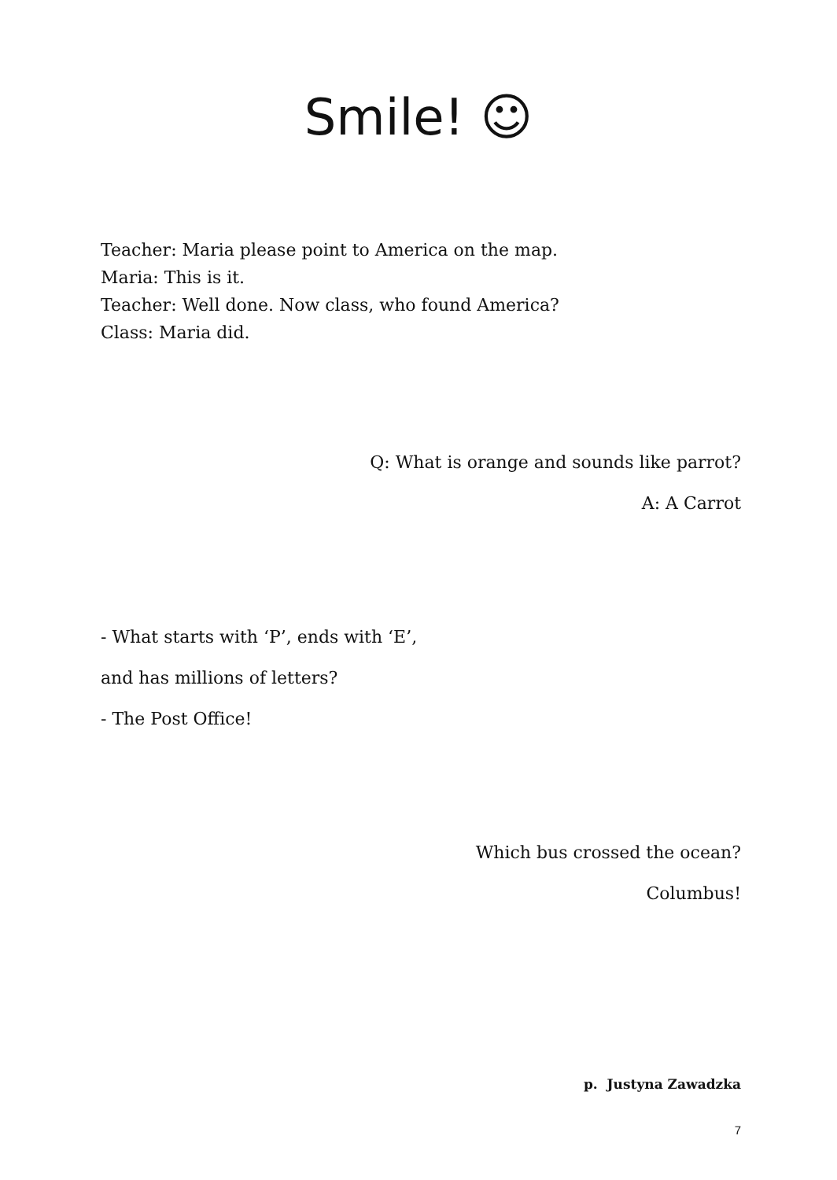Smile! ☺
Teacher: Maria please point to America on the map.
Maria: This is it.
Teacher: Well done. Now class, who found America?
Class: Maria did.
Q: What is orange and sounds like parrot?
A: A Carrot
- What starts with ‘P’, ends with ‘E’,
and has millions of letters?
- The Post Office!
Which bus crossed the ocean?
Columbus!
p. Justyna Zawadzka
7